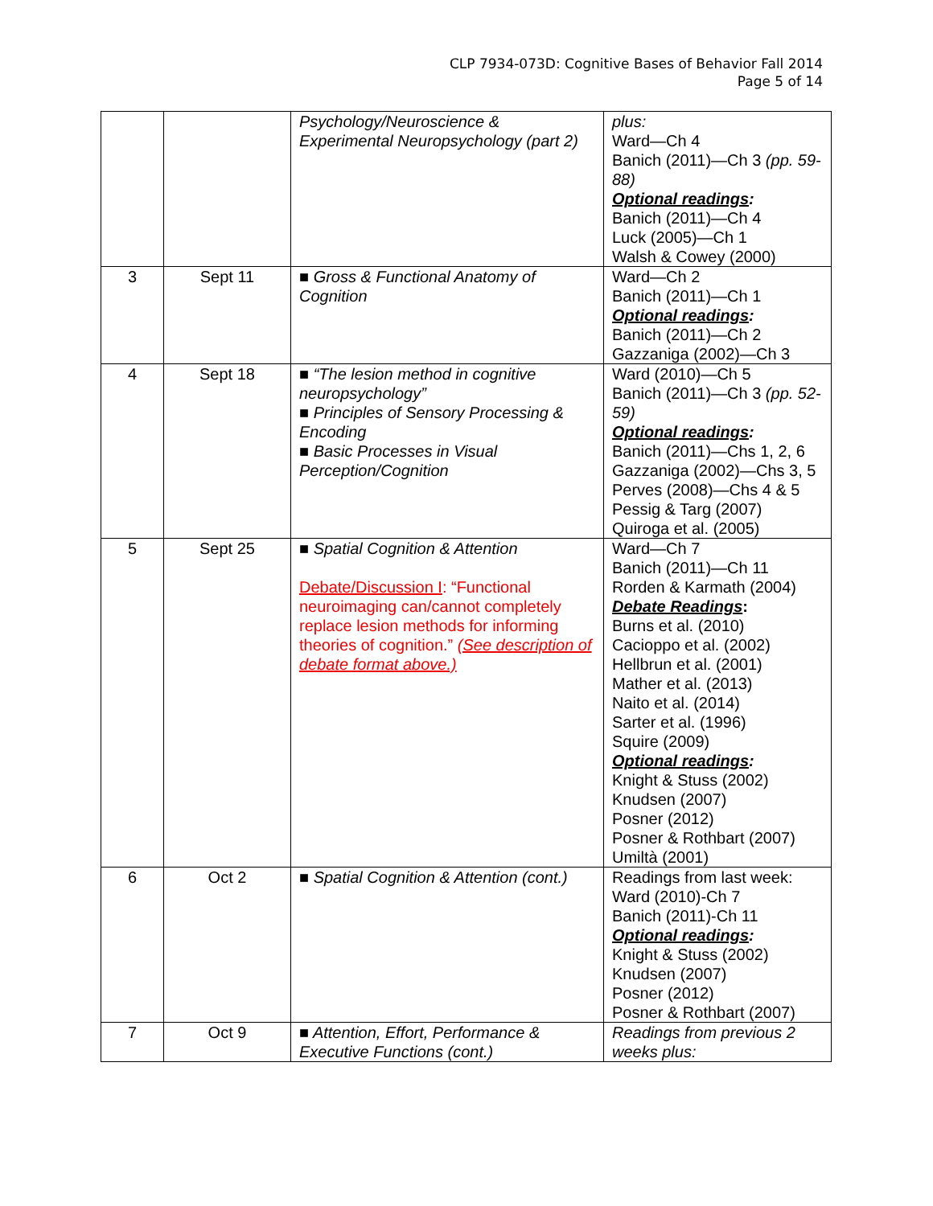CLP 7934-073D: Cognitive Bases of Behavior Fall 2014
Page 5 of 14
| | | Psychology/Neuroscience & Experimental Neuropsychology (part 2) | plus: Ward—Ch 4 Banich (2011)—Ch 3 (pp. 59-88) Optional readings : Banich (2011)—Ch 4 Luck (2005)—Ch 1 Walsh & Cowey (2000) |
| 3 | Sept 11 | ■ Gross & Functional Anatomy of Cognition | Ward—Ch 2 Banich (2011)—Ch 1 Optional readings : Banich (2011)—Ch 2 Gazzaniga (2002)—Ch 3 |
| 4 | Sept 18 | ■ “The lesion method in cognitive neuropsychology” ■ Principles of Sensory Processing & Encoding ■ Basic Processes in Visual Perception/Cognition | Ward (2010)—Ch 5 Banich (2011)—Ch 3 (pp. 52-59) Optional readings : Banich (2011)—Chs 1, 2, 6 Gazzaniga (2002)—Chs 3, 5 Perves (2008)—Chs 4 & 5 Pessig & Targ (2007) Quiroga et al. (2005) |
| 5 | Sept 25 | ■ Spatial Cognition & Attention Debate/Discussion I : “Functional neuroimaging can/cannot completely replace lesion methods for informing theories of cognition.” (See description of debate format above.) | Ward—Ch 7 Banich (2011)—Ch 11 Rorden & Karmath (2004) Debate Readings : Burns et al. (2010) Cacioppo et al. (2002) Hellbrun et al. (2001) Mather et al. (2013) Naito et al. (2014) Sarter et al. (1996) Squire (2009) Optional readings : Knight & Stuss (2002) Knudsen (2007) Posner (2012) Posner & Rothbart (2007) Umiltà (2001) |
| 6 | Oct 2 | ■ Spatial Cognition & Attention (cont.) | Readings from last week: Ward (2010)-Ch 7 Banich (2011)-Ch 11 Optional readings : Knight & Stuss (2002) Knudsen (2007) Posner (2012) Posner & Rothbart (2007) |
| 7 | Oct 9 | ■ Attention, Effort, Performance & Executive Functions (cont.) | Readings from previous 2 weeks plus: |